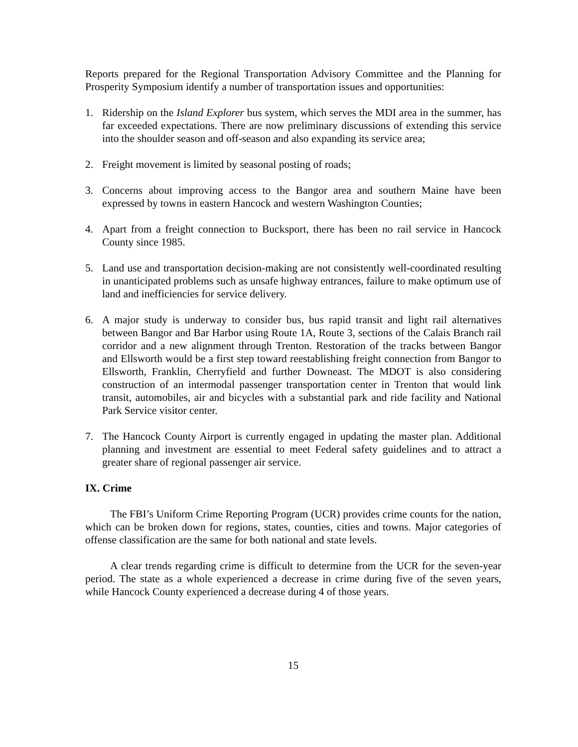Reports prepared for the Regional Transportation Advisory Committee and the Planning for Prosperity Symposium identify a number of transportation issues and opportunities:
1. Ridership on the Island Explorer bus system, which serves the MDI area in the summer, has far exceeded expectations. There are now preliminary discussions of extending this service into the shoulder season and off-season and also expanding its service area;
2. Freight movement is limited by seasonal posting of roads;
3. Concerns about improving access to the Bangor area and southern Maine have been expressed by towns in eastern Hancock and western Washington Counties;
4. Apart from a freight connection to Bucksport, there has been no rail service in Hancock County since 1985.
5. Land use and transportation decision-making are not consistently well-coordinated resulting in unanticipated problems such as unsafe highway entrances, failure to make optimum use of land and inefficiencies for service delivery.
6. A major study is underway to consider bus, bus rapid transit and light rail alternatives between Bangor and Bar Harbor using Route 1A, Route 3, sections of the Calais Branch rail corridor and a new alignment through Trenton. Restoration of the tracks between Bangor and Ellsworth would be a first step toward reestablishing freight connection from Bangor to Ellsworth, Franklin, Cherryfield and further Downeast. The MDOT is also considering construction of an intermodal passenger transportation center in Trenton that would link transit, automobiles, air and bicycles with a substantial park and ride facility and National Park Service visitor center.
7. The Hancock County Airport is currently engaged in updating the master plan. Additional planning and investment are essential to meet Federal safety guidelines and to attract a greater share of regional passenger air service.
IX. Crime
The FBI’s Uniform Crime Reporting Program (UCR) provides crime counts for the nation, which can be broken down for regions, states, counties, cities and towns. Major categories of offense classification are the same for both national and state levels.
A clear trends regarding crime is difficult to determine from the UCR for the seven-year period. The state as a whole experienced a decrease in crime during five of the seven years, while Hancock County experienced a decrease during 4 of those years.
15